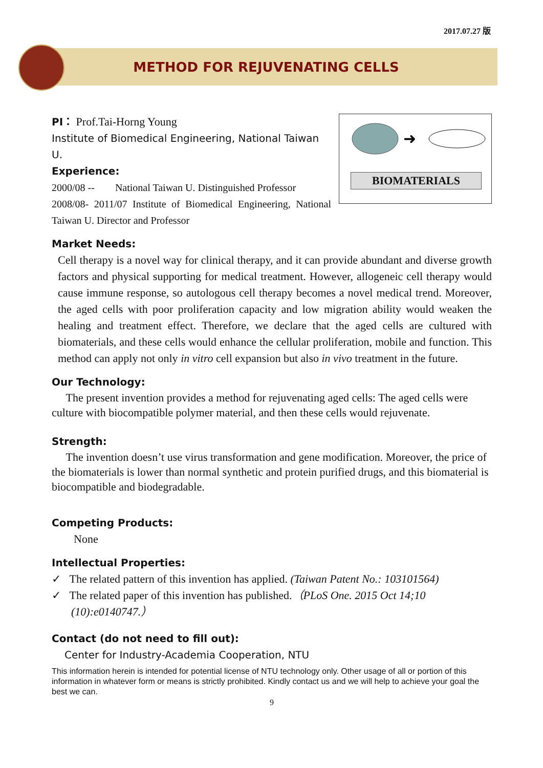2017.07.27 版
METHOD FOR REJUVENATING CELLS
➜
BIOMATERIALS
PI： Prof.Tai-Horng Young
Institute of Biomedical Engineering, National Taiwan U.
Experience:
2000/08 -- National Taiwan U. Distinguished Professor
2008/08- 2011/07 Institute of Biomedical Engineering, National Taiwan U. Director and Professor
Market Needs:
Cell therapy is a novel way for clinical therapy, and it can provide abundant and diverse growth factors and physical supporting for medical treatment. However, allogeneic cell therapy would cause immune response, so autologous cell therapy becomes a novel medical trend. Moreover, the aged cells with poor proliferation capacity and low migration ability would weaken the healing and treatment effect. Therefore, we declare that the aged cells are cultured with biomaterials, and these cells would enhance the cellular proliferation, mobile and function. This method can apply not only in vitro cell expansion but also in vivo treatment in the future.
Our Technology:
The present invention provides a method for rejuvenating aged cells: The aged cells were culture with biocompatible polymer material, and then these cells would rejuvenate.
Strength:
The invention doesn’t use virus transformation and gene modification. Moreover, the price of the biomaterials is lower than normal synthetic and protein purified drugs, and this biomaterial is biocompatible and biodegradable.
Competing Products:
None
Intellectual Properties:
✓ The related pattern of this invention has applied. (Taiwan Patent No.: 103101564)
✓ The related paper of this invention has published.（PLoS One. 2015 Oct 14;10 (10):e0140747.）
Contact (do not need to fill out):
Center for Industry-Academia Cooperation, NTU
This information herein is intended for potential license of NTU technology only. Other usage of all or portion of this information in whatever form or means is strictly prohibited. Kindly contact us and we will help to achieve your goal the best we can.
9